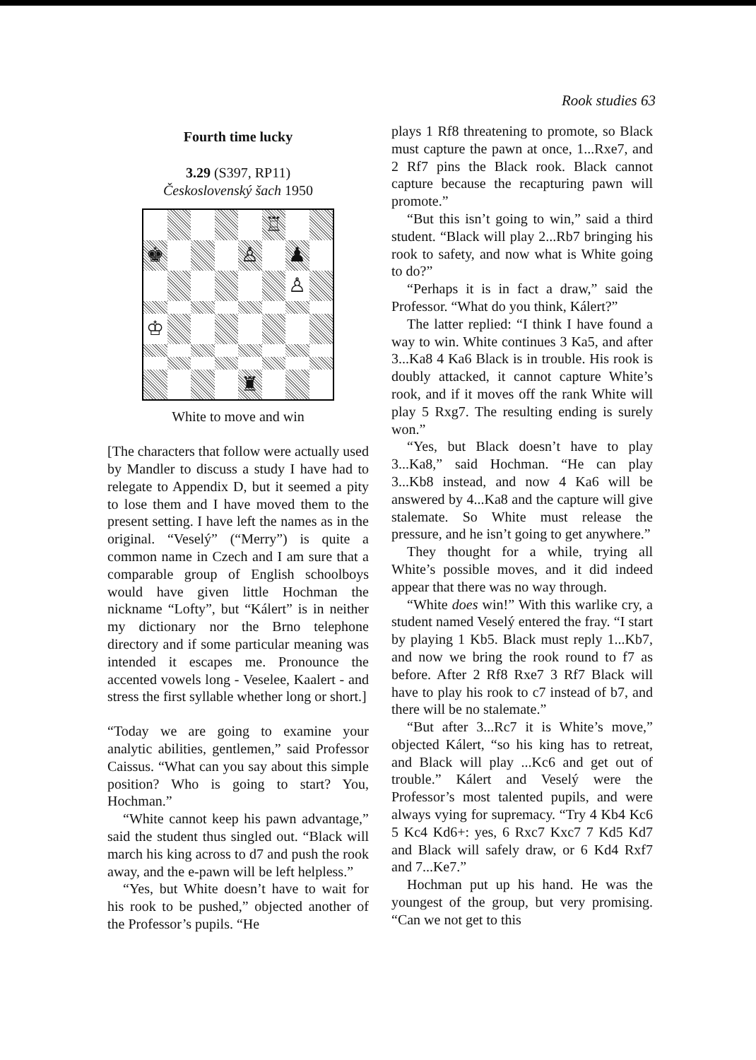Rook studies 63
Fourth time lucky
3.29 (S397, RP11)
Československý šach 1950
♖
♚
♙
♟
♙
♔
♜
White to move and win
[The characters that follow were actually used by Mandler to discuss a study I have had to relegate to Appendix D, but it seemed a pity to lose them and I have moved them to the present setting. I have left the names as in the original. “Veselý” (“Merry”) is quite a common name in Czech and I am sure that a comparable group of English schoolboys would have given little Hochman the nickname “Lofty”, but “Kálert” is in neither my dictionary nor the Brno telephone directory and if some particular meaning was intended it escapes me. Pronounce the accented vowels long - Veselee, Kaalert - and stress the first syllable whether long or short.]
“Today we are going to examine your analytic abilities, gentlemen,” said Professor Caissus. “What can you say about this simple position? Who is going to start? You, Hochman.”
“White cannot keep his pawn advantage,” said the student thus singled out. “Black will march his king across to d7 and push the rook away, and the e-pawn will be left helpless.”
“Yes, but White doesn’t have to wait for his rook to be pushed,” objected another of the Professor’s pupils. “He
plays 1 Rf8 threatening to promote, so Black must capture the pawn at once, 1...Rxe7, and 2 Rf7 pins the Black rook. Black cannot capture because the recapturing pawn will promote.”
“But this isn’t going to win,” said a third student. “Black will play 2...Rb7 bringing his rook to safety, and now what is White going to do?”
“Perhaps it is in fact a draw,” said the Professor. “What do you think, Kálert?”
The latter replied: “I think I have found a way to win. White continues 3 Ka5, and after 3...Ka8 4 Ka6 Black is in trouble. His rook is doubly attacked, it cannot capture White’s rook, and if it moves off the rank White will play 5 Rxg7. The resulting ending is surely won.”
“Yes, but Black doesn’t have to play 3...Ka8,” said Hochman. “He can play 3...Kb8 instead, and now 4 Ka6 will be answered by 4...Ka8 and the capture will give stalemate. So White must release the pressure, and he isn’t going to get anywhere.”
They thought for a while, trying all White’s possible moves, and it did indeed appear that there was no way through.
“White does win!” With this warlike cry, a student named Veselý entered the fray. “I start by playing 1 Kb5. Black must reply 1...Kb7, and now we bring the rook round to f7 as before. After 2 Rf8 Rxe7 3 Rf7 Black will have to play his rook to c7 instead of b7, and there will be no stalemate.”
“But after 3...Rc7 it is White’s move,” objected Kálert, “so his king has to retreat, and Black will play ...Kc6 and get out of trouble.” Kálert and Veselý were the Professor’s most talented pupils, and were always vying for supremacy. “Try 4 Kb4 Kc6 5 Kc4 Kd6+: yes, 6 Rxc7 Kxc7 7 Kd5 Kd7 and Black will safely draw, or 6 Kd4 Rxf7 and 7...Ke7.”
Hochman put up his hand. He was the youngest of the group, but very promising. “Can we not get to this